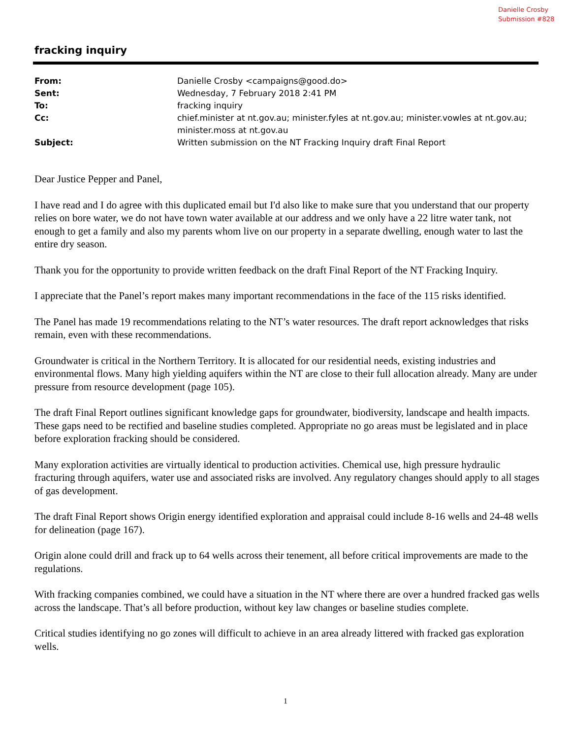Danielle Crosby
Submission #828
fracking inquiry
From: Danielle Crosby <campaigns@good.do>
Sent: Wednesday, 7 February 2018 2:41 PM
To: fracking inquiry
Cc: chief.minister at nt.gov.au; minister.fyles at nt.gov.au; minister.vowles at nt.gov.au; minister.moss at nt.gov.au
Subject: Written submission on the NT Fracking Inquiry draft Final Report
Dear Justice Pepper and Panel,
I have read and I do agree with this duplicated email but I'd also like to make sure that you understand that our property relies on bore water, we do not have town water available at our address and we only have a 22 litre water tank, not enough to get a family and also my parents whom live on our property in a separate dwelling, enough water to last the entire dry season.
Thank you for the opportunity to provide written feedback on the draft Final Report of the NT Fracking Inquiry.
I appreciate that the Panel’s report makes many important recommendations in the face of the 115 risks identified.
The Panel has made 19 recommendations relating to the NT’s water resources. The draft report acknowledges that risks remain, even with these recommendations.
Groundwater is critical in the Northern Territory. It is allocated for our residential needs, existing industries and environmental flows. Many high yielding aquifers within the NT are close to their full allocation already. Many are under pressure from resource development (page 105).
The draft Final Report outlines significant knowledge gaps for groundwater, biodiversity, landscape and health impacts. These gaps need to be rectified and baseline studies completed. Appropriate no go areas must be legislated and in place before exploration fracking should be considered.
Many exploration activities are virtually identical to production activities. Chemical use, high pressure hydraulic fracturing through aquifers, water use and associated risks are involved. Any regulatory changes should apply to all stages of gas development.
The draft Final Report shows Origin energy identified exploration and appraisal could include 8-16 wells and 24-48 wells for delineation (page 167).
Origin alone could drill and frack up to 64 wells across their tenement, all before critical improvements are made to the regulations.
With fracking companies combined, we could have a situation in the NT where there are over a hundred fracked gas wells across the landscape. That’s all before production, without key law changes or baseline studies complete.
Critical studies identifying no go zones will difficult to achieve in an area already littered with fracked gas exploration wells.
1